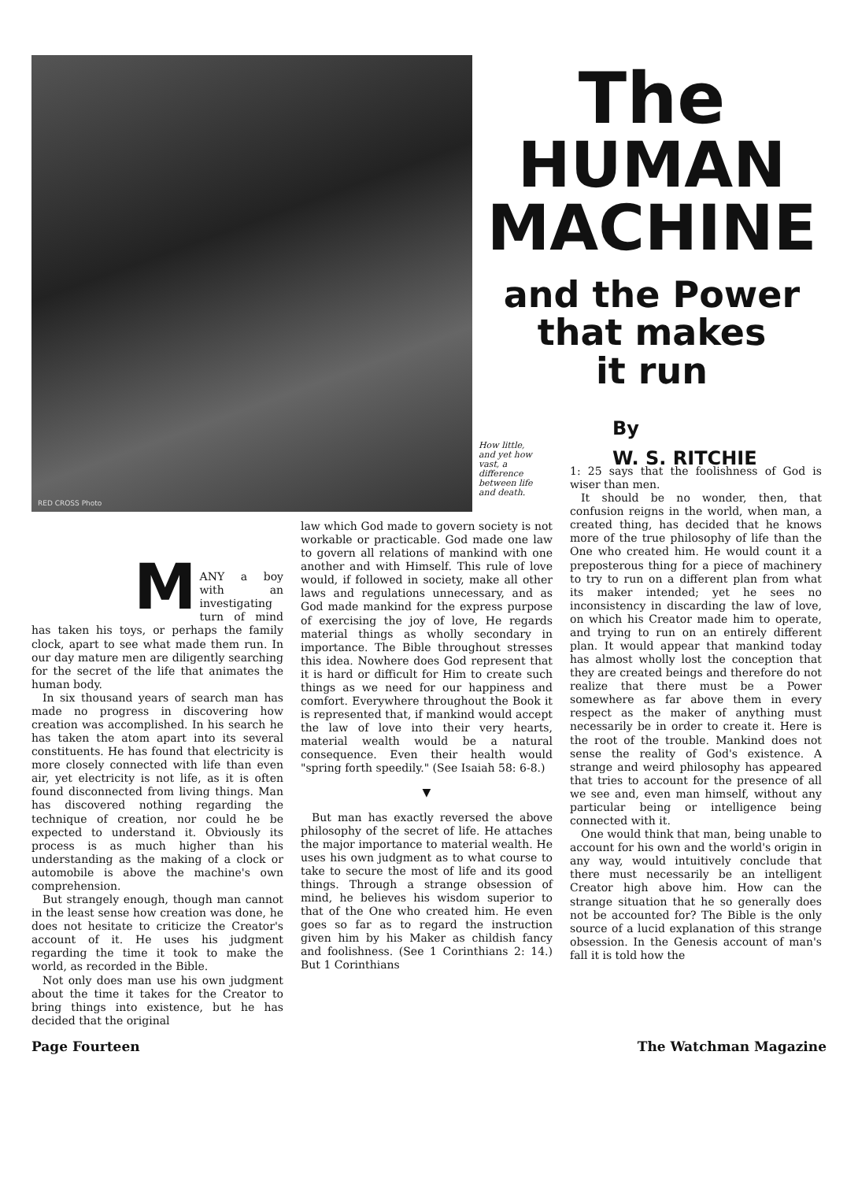RED CROSS Photo
How little, and yet how vast, a difference between life and death.
The
HUMAN
MACHINE
and the Power
that makes
it run
By
W. S. RITCHIE
M
ANY a boy with an investigating turn of mind has taken his toys, or perhaps the family clock, apart to see what made them run. In our day mature men are diligently searching for the secret of the life that animates the human body.
In six thousand years of search man has made no progress in discovering how creation was accomplished. In his search he has taken the atom apart into its several constituents. He has found that electricity is more closely connected with life than even air, yet electricity is not life, as it is often found disconnected from living things. Man has discovered nothing regarding the technique of creation, nor could he be expected to understand it. Obviously its process is as much higher than his understanding as the making of a clock or automobile is above the machine's own comprehension.
But strangely enough, though man cannot in the least sense how creation was done, he does not hesitate to criticize the Creator's account of it. He uses his judgment regarding the time it took to make the world, as recorded in the Bible.
Not only does man use his own judgment about the time it takes for the Creator to bring things into existence, but he has decided that the original
law which God made to govern society is not workable or practicable. God made one law to govern all relations of mankind with one another and with Himself. This rule of love would, if followed in society, make all other laws and regulations unnecessary, and as God made mankind for the express purpose of exercising the joy of love, He regards material things as wholly secondary in importance. The Bible throughout stresses this idea. Nowhere does God represent that it is hard or difficult for Him to create such things as we need for our happiness and comfort. Everywhere throughout the Book it is represented that, if mankind would accept the law of love into their very hearts, material wealth would be a natural consequence. Even their health would "spring forth speedily." (See Isaiah 58: 6-8.)
▼
But man has exactly reversed the above philosophy of the secret of life. He attaches the major importance to material wealth. He uses his own judgment as to what course to take to secure the most of life and its good things. Through a strange obsession of mind, he believes his wisdom superior to that of the One who created him. He even goes so far as to regard the instruction given him by his Maker as childish fancy and foolishness. (See 1 Corinthians 2: 14.) But 1 Corinthians
1: 25 says that the foolishness of God is wiser than men.
It should be no wonder, then, that confusion reigns in the world, when man, a created thing, has decided that he knows more of the true philosophy of life than the One who created him. He would count it a preposterous thing for a piece of machinery to try to run on a different plan from what its maker intended; yet he sees no inconsistency in discarding the law of love, on which his Creator made him to operate, and trying to run on an entirely different plan. It would appear that mankind today has almost wholly lost the conception that they are created beings and therefore do not realize that there must be a Power somewhere as far above them in every respect as the maker of anything must necessarily be in order to create it. Here is the root of the trouble. Mankind does not sense the reality of God's existence. A strange and weird philosophy has appeared that tries to account for the presence of all we see and, even man himself, without any particular being or intelligence being connected with it.
One would think that man, being unable to account for his own and the world's origin in any way, would intuitively conclude that there must necessarily be an intelligent Creator high above him. How can the strange situation that he so generally does not be accounted for? The Bible is the only source of a lucid explanation of this strange obsession. In the Genesis account of man's fall it is told how the
Page Fourteen The Watchman Magazine